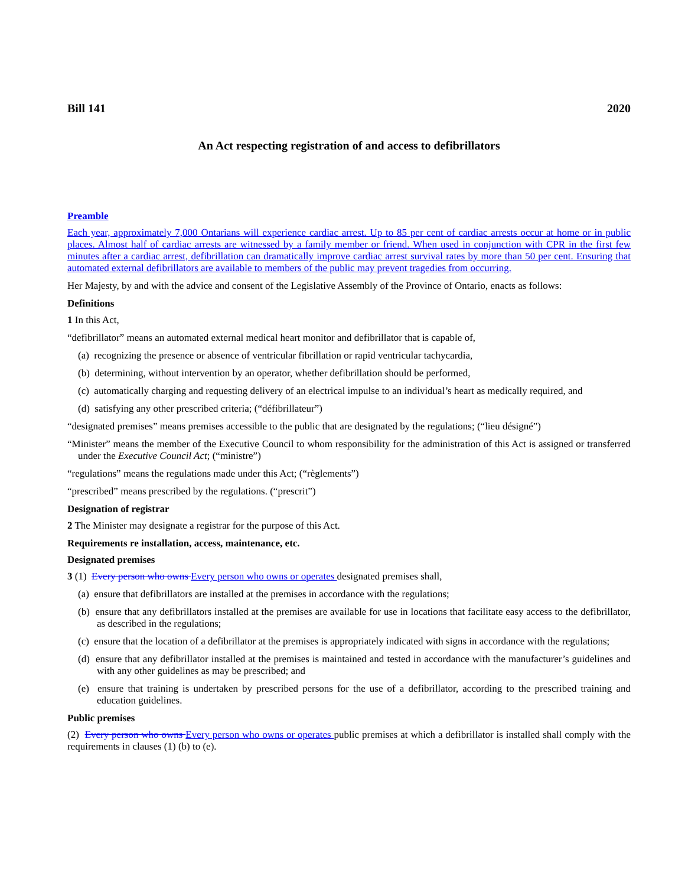Bill 141 2020
An Act respecting registration of and access to defibrillators
Preamble
Each year, approximately 7,000 Ontarians will experience cardiac arrest. Up to 85 per cent of cardiac arrests occur at home or in public places. Almost half of cardiac arrests are witnessed by a family member or friend. When used in conjunction with CPR in the first few minutes after a cardiac arrest, defibrillation can dramatically improve cardiac arrest survival rates by more than 50 per cent. Ensuring that automated external defibrillators are available to members of the public may prevent tragedies from occurring.
Her Majesty, by and with the advice and consent of the Legislative Assembly of the Province of Ontario, enacts as follows:
Definitions
1 In this Act,
“defibrillator” means an automated external medical heart monitor and defibrillator that is capable of,
(a) recognizing the presence or absence of ventricular fibrillation or rapid ventricular tachycardia,
(b) determining, without intervention by an operator, whether defibrillation should be performed,
(c) automatically charging and requesting delivery of an electrical impulse to an individual’s heart as medically required, and
(d) satisfying any other prescribed criteria; (“défibrillateur”)
“designated premises” means premises accessible to the public that are designated by the regulations; (“lieu désigné”)
“Minister” means the member of the Executive Council to whom responsibility for the administration of this Act is assigned or transferred under the Executive Council Act; (“ministre”)
“regulations” means the regulations made under this Act; (“règlements”)
“prescribed” means prescribed by the regulations. (“prescrit”)
Designation of registrar
2 The Minister may designate a registrar for the purpose of this Act.
Requirements re installation, access, maintenance, etc.
Designated premises
3 (1) Every person who owns Every person who owns or operates designated premises shall,
(a) ensure that defibrillators are installed at the premises in accordance with the regulations;
(b) ensure that any defibrillators installed at the premises are available for use in locations that facilitate easy access to the defibrillator, as described in the regulations;
(c) ensure that the location of a defibrillator at the premises is appropriately indicated with signs in accordance with the regulations;
(d) ensure that any defibrillator installed at the premises is maintained and tested in accordance with the manufacturer’s guidelines and with any other guidelines as may be prescribed; and
(e) ensure that training is undertaken by prescribed persons for the use of a defibrillator, according to the prescribed training and education guidelines.
Public premises
(2) Every person who owns Every person who owns or operates public premises at which a defibrillator is installed shall comply with the requirements in clauses (1) (b) to (e).